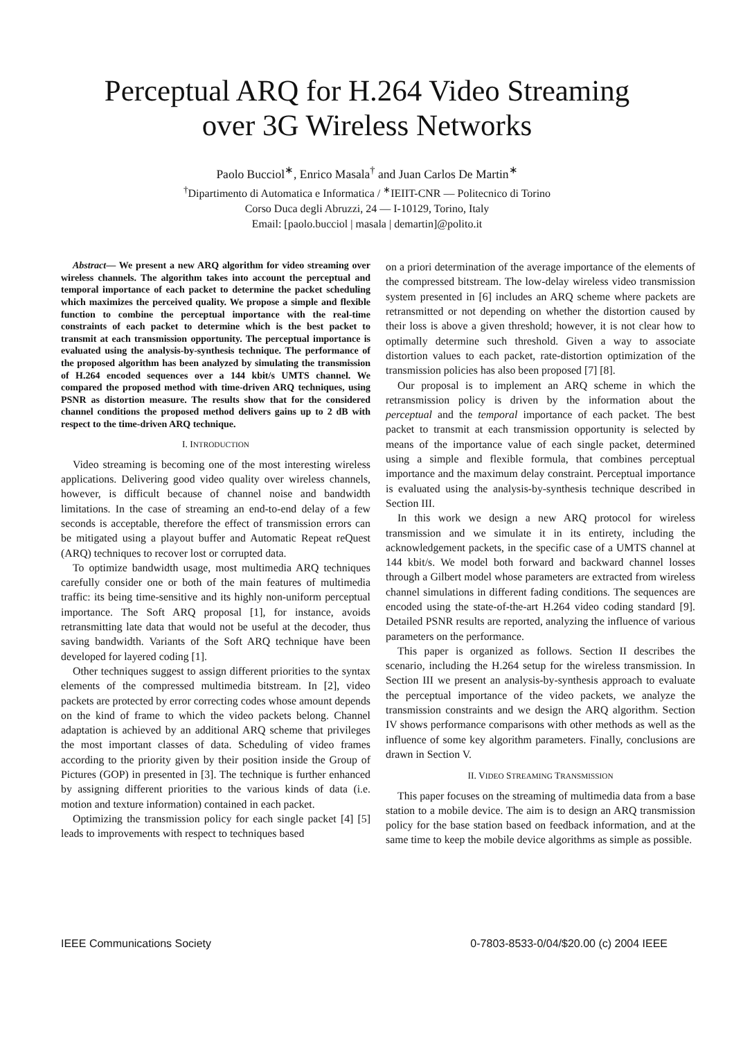Perceptual ARQ for H.264 Video Streaming
over 3G Wireless Networks
Paolo Bucciol<sup>∗</sup>, Enrico Masala<sup>†</sup> and Juan Carlos De Martin<sup>∗</sup>
<sup>†</sup> Dipartimento di Automatica e Informatica / <sup>∗</sup>IEIIT-CNR — Politecnico di Torino
Corso Duca degli Abruzzi, 24 — I-10129, Torino, Italy
Email: [paolo.bucciol | masala | demartin]@polito.it
Abstract— We present a new ARQ algorithm for video streaming over wireless channels. The algorithm takes into account the perceptual and temporal importance of each packet to determine the packet scheduling which maximizes the perceived quality. We propose a simple and flexible function to combine the perceptual importance with the real-time constraints of each packet to determine which is the best packet to transmit at each transmission opportunity. The perceptual importance is evaluated using the analysis-by-synthesis technique. The performance of the proposed algorithm has been analyzed by simulating the transmission of H.264 encoded sequences over a 144 kbit/s UMTS channel. We compared the proposed method with time-driven ARQ techniques, using PSNR as distortion measure. The results show that for the considered channel conditions the proposed method delivers gains up to 2 dB with respect to the time-driven ARQ technique.
I. INTRODUCTION
Video streaming is becoming one of the most interesting wireless applications. Delivering good video quality over wireless channels, however, is difficult because of channel noise and bandwidth limitations. In the case of streaming an end-to-end delay of a few seconds is acceptable, therefore the effect of transmission errors can be mitigated using a playout buffer and Automatic Repeat reQuest (ARQ) techniques to recover lost or corrupted data.
To optimize bandwidth usage, most multimedia ARQ techniques carefully consider one or both of the main features of multimedia traffic: its being time-sensitive and its highly non-uniform perceptual importance. The Soft ARQ proposal [1], for instance, avoids retransmitting late data that would not be useful at the decoder, thus saving bandwidth. Variants of the Soft ARQ technique have been developed for layered coding [1].
Other techniques suggest to assign different priorities to the syntax elements of the compressed multimedia bitstream. In [2], video packets are protected by error correcting codes whose amount depends on the kind of frame to which the video packets belong. Channel adaptation is achieved by an additional ARQ scheme that privileges the most important classes of data. Scheduling of video frames according to the priority given by their position inside the Group of Pictures (GOP) in presented in [3]. The technique is further enhanced by assigning different priorities to the various kinds of data (i.e. motion and texture information) contained in each packet.
Optimizing the transmission policy for each single packet [4] [5] leads to improvements with respect to techniques based
on a priori determination of the average importance of the elements of the compressed bitstream. The low-delay wireless video transmission system presented in [6] includes an ARQ scheme where packets are retransmitted or not depending on whether the distortion caused by their loss is above a given threshold; however, it is not clear how to optimally determine such threshold. Given a way to associate distortion values to each packet, rate-distortion optimization of the transmission policies has also been proposed [7] [8].
Our proposal is to implement an ARQ scheme in which the retransmission policy is driven by the information about the perceptual and the temporal importance of each packet. The best packet to transmit at each transmission opportunity is selected by means of the importance value of each single packet, determined using a simple and flexible formula, that combines perceptual importance and the maximum delay constraint. Perceptual importance is evaluated using the analysis-by-synthesis technique described in Section III.
In this work we design a new ARQ protocol for wireless transmission and we simulate it in its entirety, including the acknowledgement packets, in the specific case of a UMTS channel at 144 kbit/s. We model both forward and backward channel losses through a Gilbert model whose parameters are extracted from wireless channel simulations in different fading conditions. The sequences are encoded using the state-of-the-art H.264 video coding standard [9]. Detailed PSNR results are reported, analyzing the influence of various parameters on the performance.
This paper is organized as follows. Section II describes the scenario, including the H.264 setup for the wireless transmission. In Section III we present an analysis-by-synthesis approach to evaluate the perceptual importance of the video packets, we analyze the transmission constraints and we design the ARQ algorithm. Section IV shows performance comparisons with other methods as well as the influence of some key algorithm parameters. Finally, conclusions are drawn in Section V.
II. VIDEO STREAMING TRANSMISSION
This paper focuses on the streaming of multimedia data from a base station to a mobile device. The aim is to design an ARQ transmission policy for the base station based on feedback information, and at the same time to keep the mobile device algorithms as simple as possible.
IEEE Communications Society 0-7803-8533-0/04/$20.00 (c) 2004 IEEE